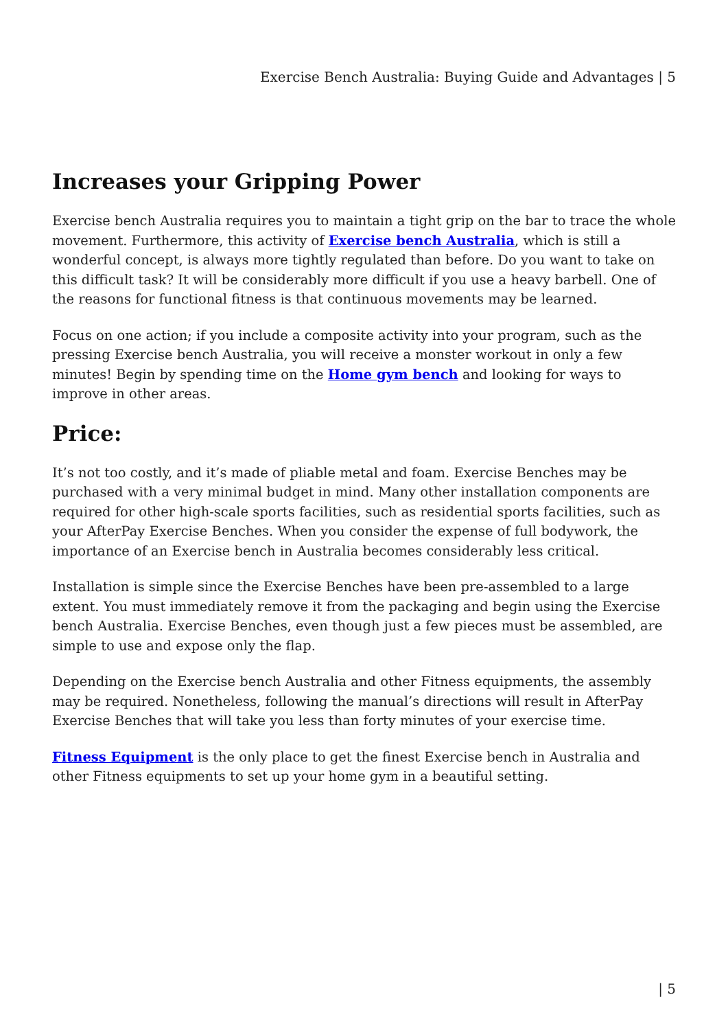Exercise Bench Australia: Buying Guide and Advantages | 5
Increases your Gripping Power
Exercise bench Australia requires you to maintain a tight grip on the bar to trace the whole movement. Furthermore, this activity of Exercise bench Australia, which is still a wonderful concept, is always more tightly regulated than before. Do you want to take on this difficult task? It will be considerably more difficult if you use a heavy barbell. One of the reasons for functional fitness is that continuous movements may be learned.
Focus on one action; if you include a composite activity into your program, such as the pressing Exercise bench Australia, you will receive a monster workout in only a few minutes! Begin by spending time on the Home gym bench and looking for ways to improve in other areas.
Price:
It’s not too costly, and it’s made of pliable metal and foam. Exercise Benches may be purchased with a very minimal budget in mind. Many other installation components are required for other high-scale sports facilities, such as residential sports facilities, such as your AfterPay Exercise Benches. When you consider the expense of full bodywork, the importance of an Exercise bench in Australia becomes considerably less critical.
Installation is simple since the Exercise Benches have been pre-assembled to a large extent. You must immediately remove it from the packaging and begin using the Exercise bench Australia. Exercise Benches, even though just a few pieces must be assembled, are simple to use and expose only the flap.
Depending on the Exercise bench Australia and other Fitness equipments, the assembly may be required. Nonetheless, following the manual’s directions will result in AfterPay Exercise Benches that will take you less than forty minutes of your exercise time.
Fitness Equipment is the only place to get the finest Exercise bench in Australia and other Fitness equipments to set up your home gym in a beautiful setting.
| 5